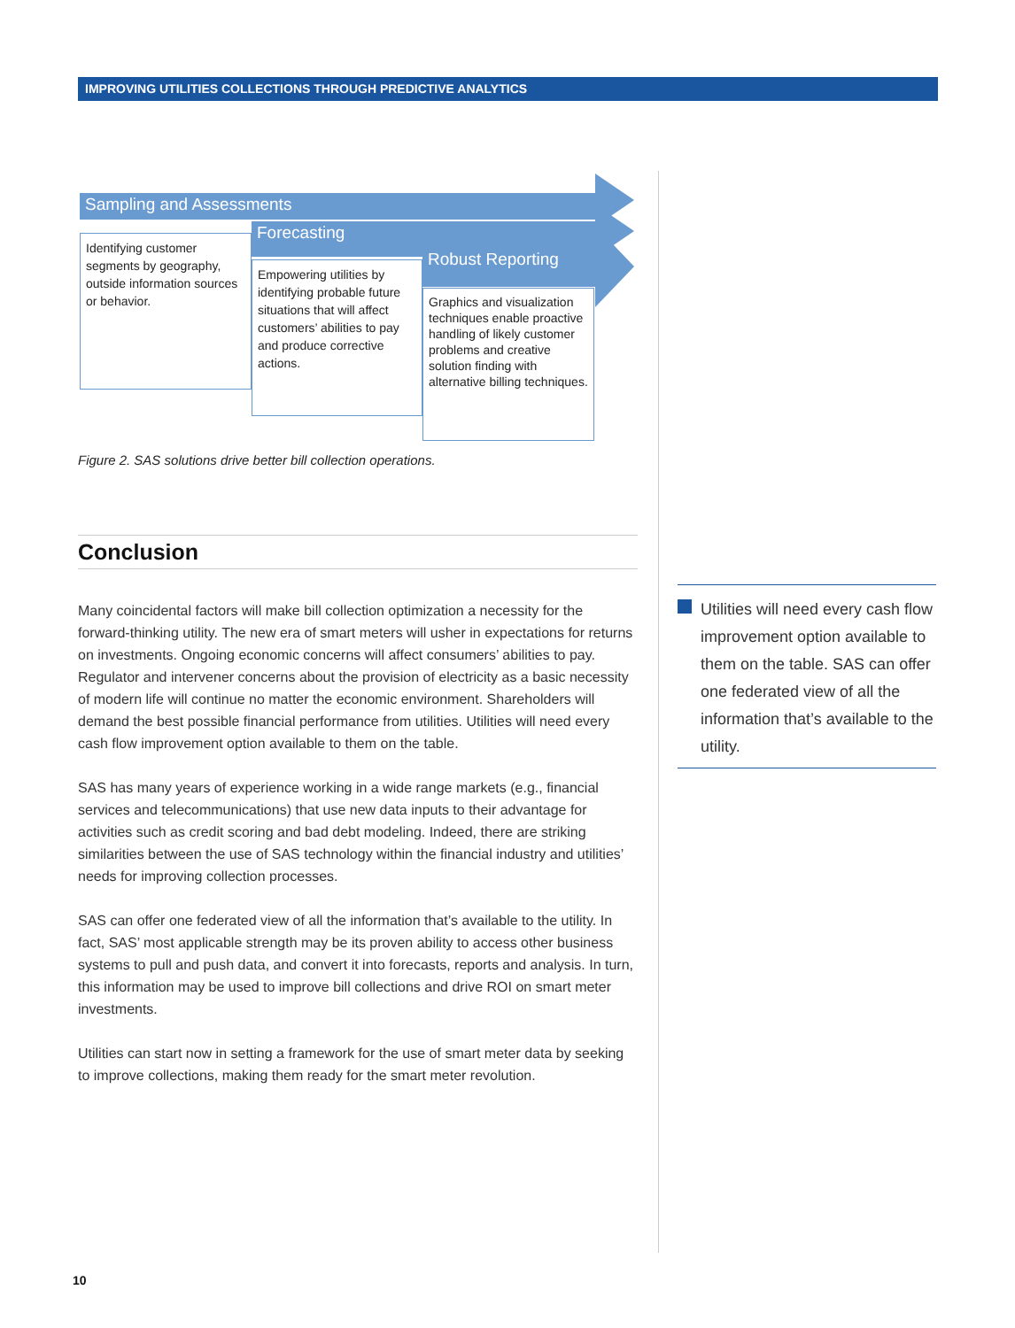IMPROVING UTILITIES COLLECTIONS THROUGH PREDICTIVE ANALYTICS
Sampling and Assessments
Identifying customer segments by geography, outside information sources or behavior.
Forecasting
Empowering utilities by identifying probable future situations that will affect customers’ abilities to pay and produce corrective actions.
Robust Reporting
Graphics and visualization techniques enable proactive handling of likely customer problems and creative solution finding with alternative billing techniques.
Figure 2. SAS solutions drive better bill collection operations.
Conclusion
Many coincidental factors will make bill collection optimization a necessity for the forward-thinking utility. The new era of smart meters will usher in expectations for returns on investments. Ongoing economic concerns will affect consumers’ abilities to pay. Regulator and intervener concerns about the provision of electricity as a basic necessity of modern life will continue no matter the economic environment. Shareholders will demand the best possible financial performance from utilities. Utilities will need every cash flow improvement option available to them on the table.
SAS has many years of experience working in a wide range markets (e.g., financial services and telecommunications) that use new data inputs to their advantage for activities such as credit scoring and bad debt modeling. Indeed, there are striking similarities between the use of SAS technology within the financial industry and utilities’ needs for improving collection processes.
SAS can offer one federated view of all the information that’s available to the utility. In fact, SAS’ most applicable strength may be its proven ability to access other business systems to pull and push data, and convert it into forecasts, reports and analysis. In turn, this information may be used to improve bill collections and drive ROI on smart meter investments.
Utilities can start now in setting a framework for the use of smart meter data by seeking to improve collections, making them ready for the smart meter revolution.
Utilities will need every cash flow improvement option available to them on the table. SAS can offer one federated view of all the information that’s available to the utility.
10